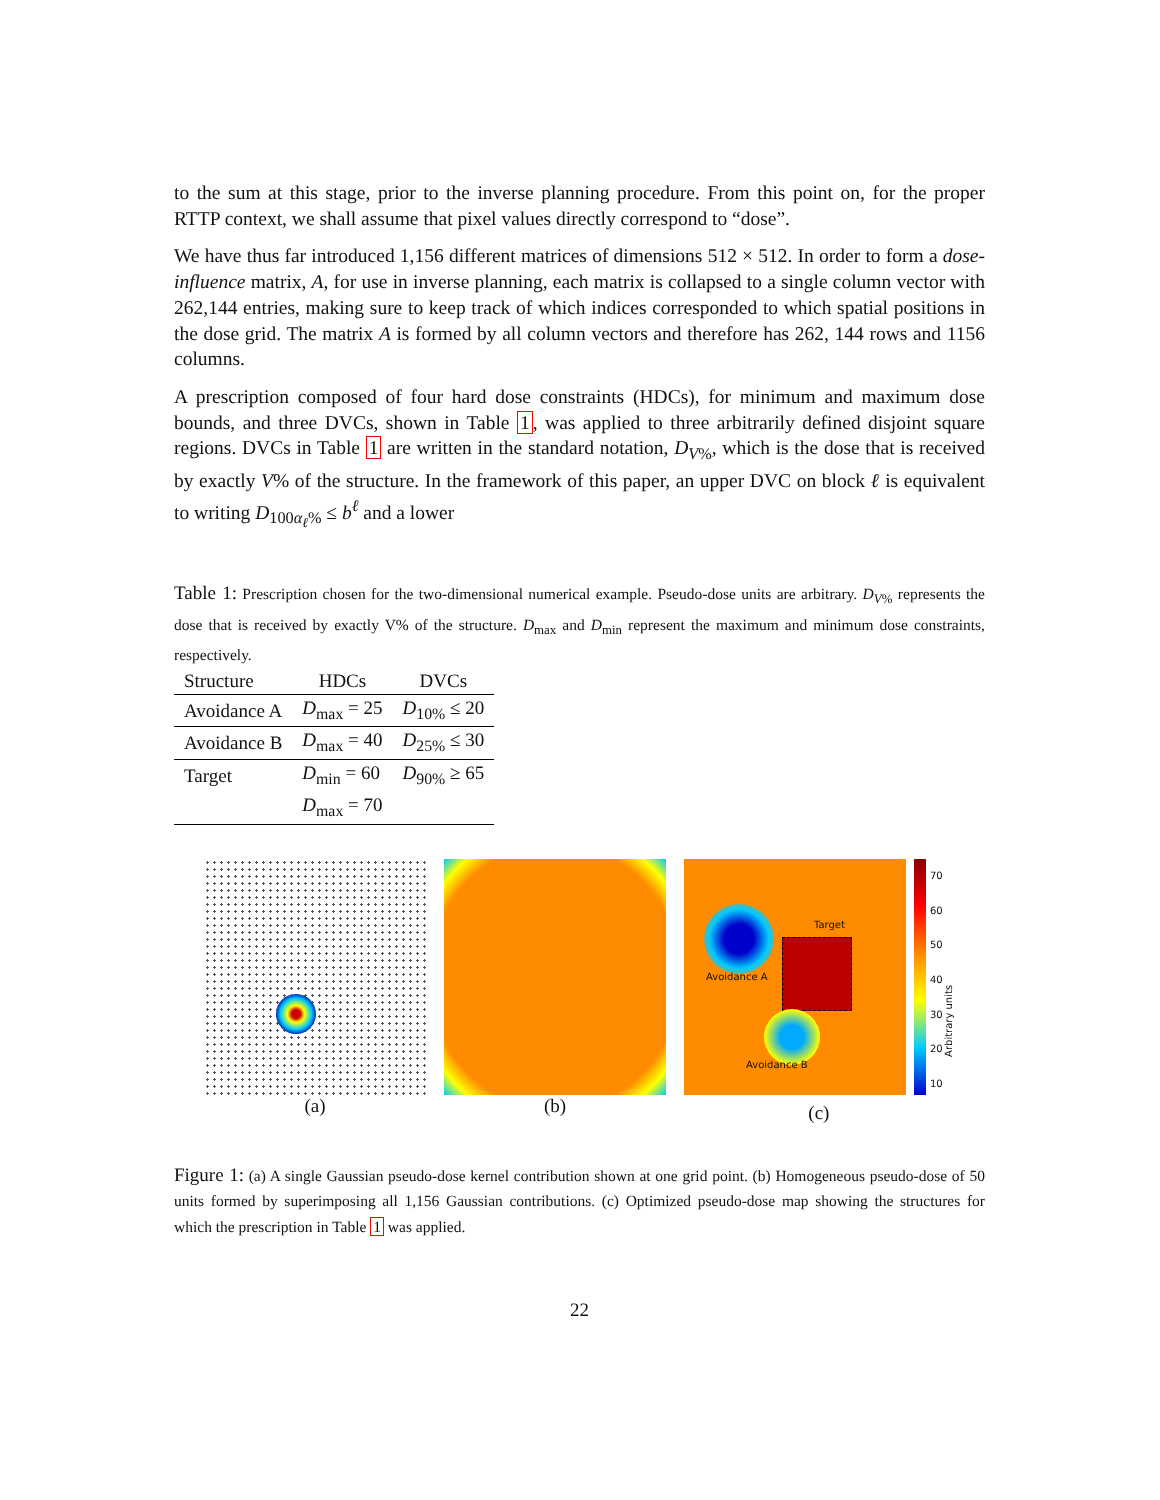to the sum at this stage, prior to the inverse planning procedure. From this point on, for the proper RTTP context, we shall assume that pixel values directly correspond to “dose”.
We have thus far introduced 1,156 different matrices of dimensions 512 × 512. In order to form a dose-influence matrix, A, for use in inverse planning, each matrix is collapsed to a single column vector with 262,144 entries, making sure to keep track of which indices corresponded to which spatial positions in the dose grid. The matrix A is formed by all column vectors and therefore has 262, 144 rows and 1156 columns.
A prescription composed of four hard dose constraints (HDCs), for minimum and maximum dose bounds, and three DVCs, shown in Table 1, was applied to three arbitrarily defined disjoint square regions. DVCs in Table 1 are written in the standard notation, D<sub>V%</sub>, which is the dose that is received by exactly V% of the structure. In the framework of this paper, an upper DVC on block ℓ is equivalent to writing D<sub>100α<sub>ℓ</sub>%</sub> ≤ b<sup>ℓ</sup> and a lower
Table 1: Prescription chosen for the two-dimensional numerical example. Pseudo-dose units are arbitrary. D<sub>V%</sub> represents the dose that is received by exactly V% of the structure. D<sub>max</sub> and D<sub>min</sub> represent the maximum and minimum dose constraints, respectively.
| Structure | HDCs | DVCs |
| --- | --- | --- |
| Avoidance A | D<sub>max</sub> = 25 | D<sub>10%</sub> ≤ 20 |
| Avoidance B | D<sub>max</sub> = 40 | D<sub>25%</sub> ≤ 30 |
| Target | D<sub>min</sub> = 60 | D<sub>90%</sub> ≥ 65 |
| | D<sub>max</sub> = 70 | |
(a) (b)
Target
Avoidance A
Avoidance B
70
60
50
40
30
20
10
Arbitrary units
(c)
Figure 1: (a) A single Gaussian pseudo-dose kernel contribution shown at one grid point. (b) Homogeneous pseudo-dose of 50 units formed by superimposing all 1,156 Gaussian contributions. (c) Optimized pseudo-dose map showing the structures for which the prescription in Table 1 was applied.
22